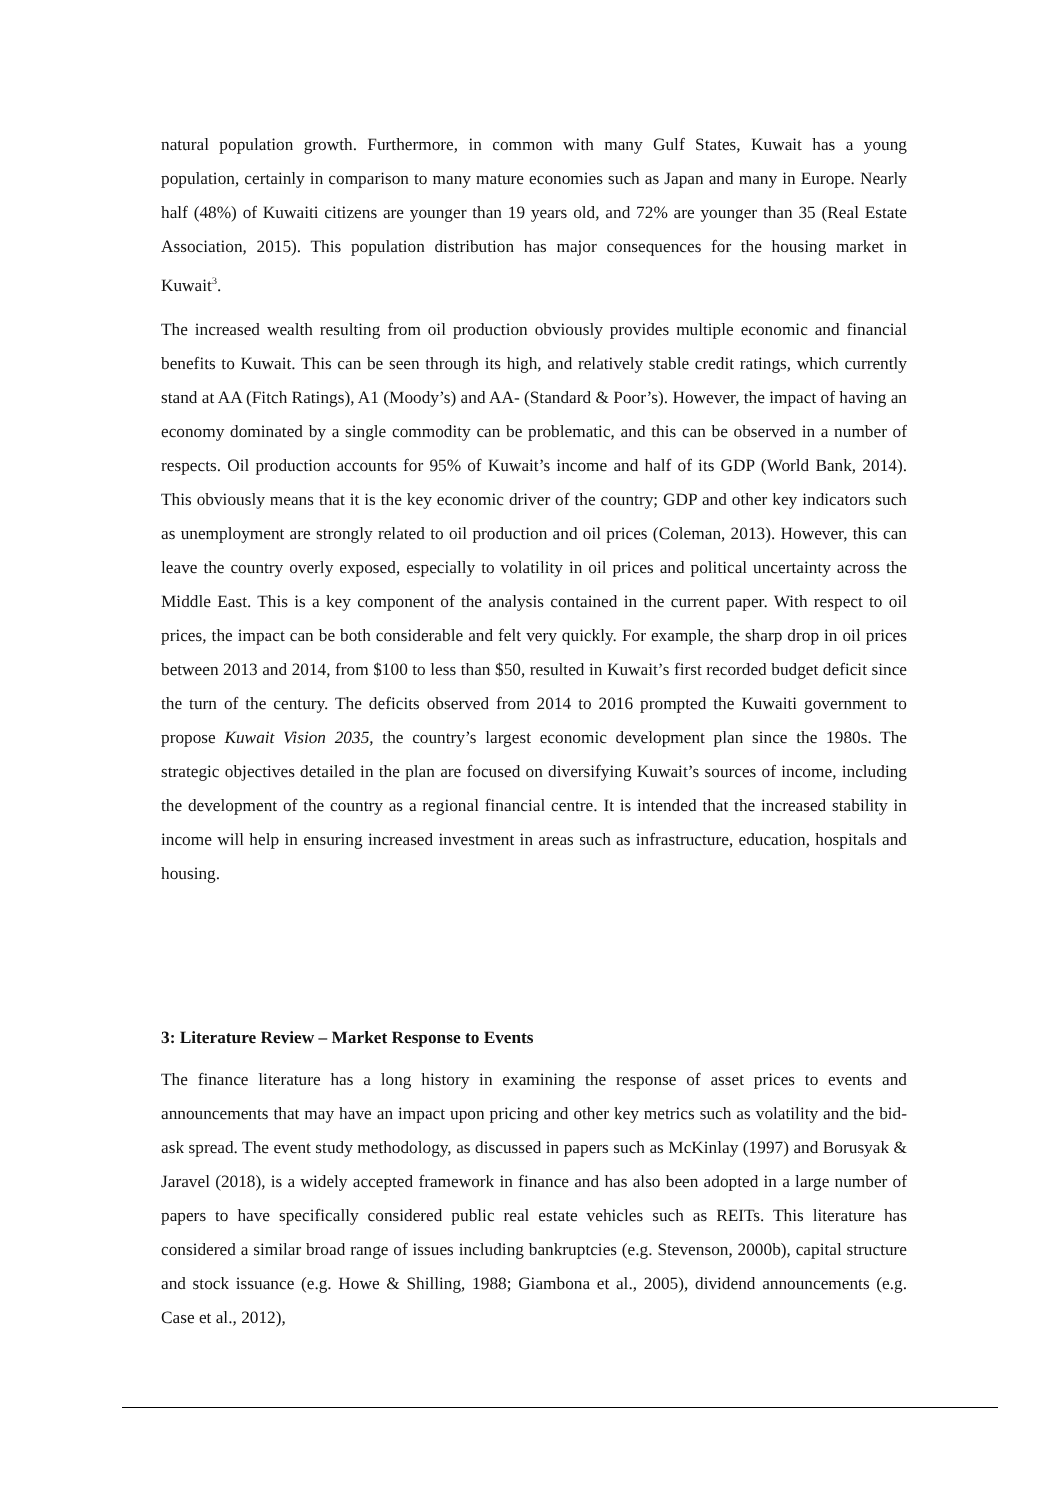natural population growth. Furthermore, in common with many Gulf States, Kuwait has a young population, certainly in comparison to many mature economies such as Japan and many in Europe. Nearly half (48%) of Kuwaiti citizens are younger than 19 years old, and 72% are younger than 35 (Real Estate Association, 2015). This population distribution has major consequences for the housing market in Kuwait<sup>3</sup>.
The increased wealth resulting from oil production obviously provides multiple economic and financial benefits to Kuwait. This can be seen through its high, and relatively stable credit ratings, which currently stand at AA (Fitch Ratings), A1 (Moody’s) and AA- (Standard & Poor’s). However, the impact of having an economy dominated by a single commodity can be problematic, and this can be observed in a number of respects. Oil production accounts for 95% of Kuwait’s income and half of its GDP (World Bank, 2014). This obviously means that it is the key economic driver of the country; GDP and other key indicators such as unemployment are strongly related to oil production and oil prices (Coleman, 2013). However, this can leave the country overly exposed, especially to volatility in oil prices and political uncertainty across the Middle East. This is a key component of the analysis contained in the current paper. With respect to oil prices, the impact can be both considerable and felt very quickly. For example, the sharp drop in oil prices between 2013 and 2014, from $100 to less than $50, resulted in Kuwait’s first recorded budget deficit since the turn of the century. The deficits observed from 2014 to 2016 prompted the Kuwaiti government to propose Kuwait Vision 2035, the country’s largest economic development plan since the 1980s. The strategic objectives detailed in the plan are focused on diversifying Kuwait’s sources of income, including the development of the country as a regional financial centre. It is intended that the increased stability in income will help in ensuring increased investment in areas such as infrastructure, education, hospitals and housing.
3: Literature Review – Market Response to Events
The finance literature has a long history in examining the response of asset prices to events and announcements that may have an impact upon pricing and other key metrics such as volatility and the bid-ask spread. The event study methodology, as discussed in papers such as McKinlay (1997) and Borusyak & Jaravel (2018), is a widely accepted framework in finance and has also been adopted in a large number of papers to have specifically considered public real estate vehicles such as REITs. This literature has considered a similar broad range of issues including bankruptcies (e.g. Stevenson, 2000b), capital structure and stock issuance (e.g. Howe & Shilling, 1988; Giambona et al., 2005), dividend announcements (e.g. Case et al., 2012),